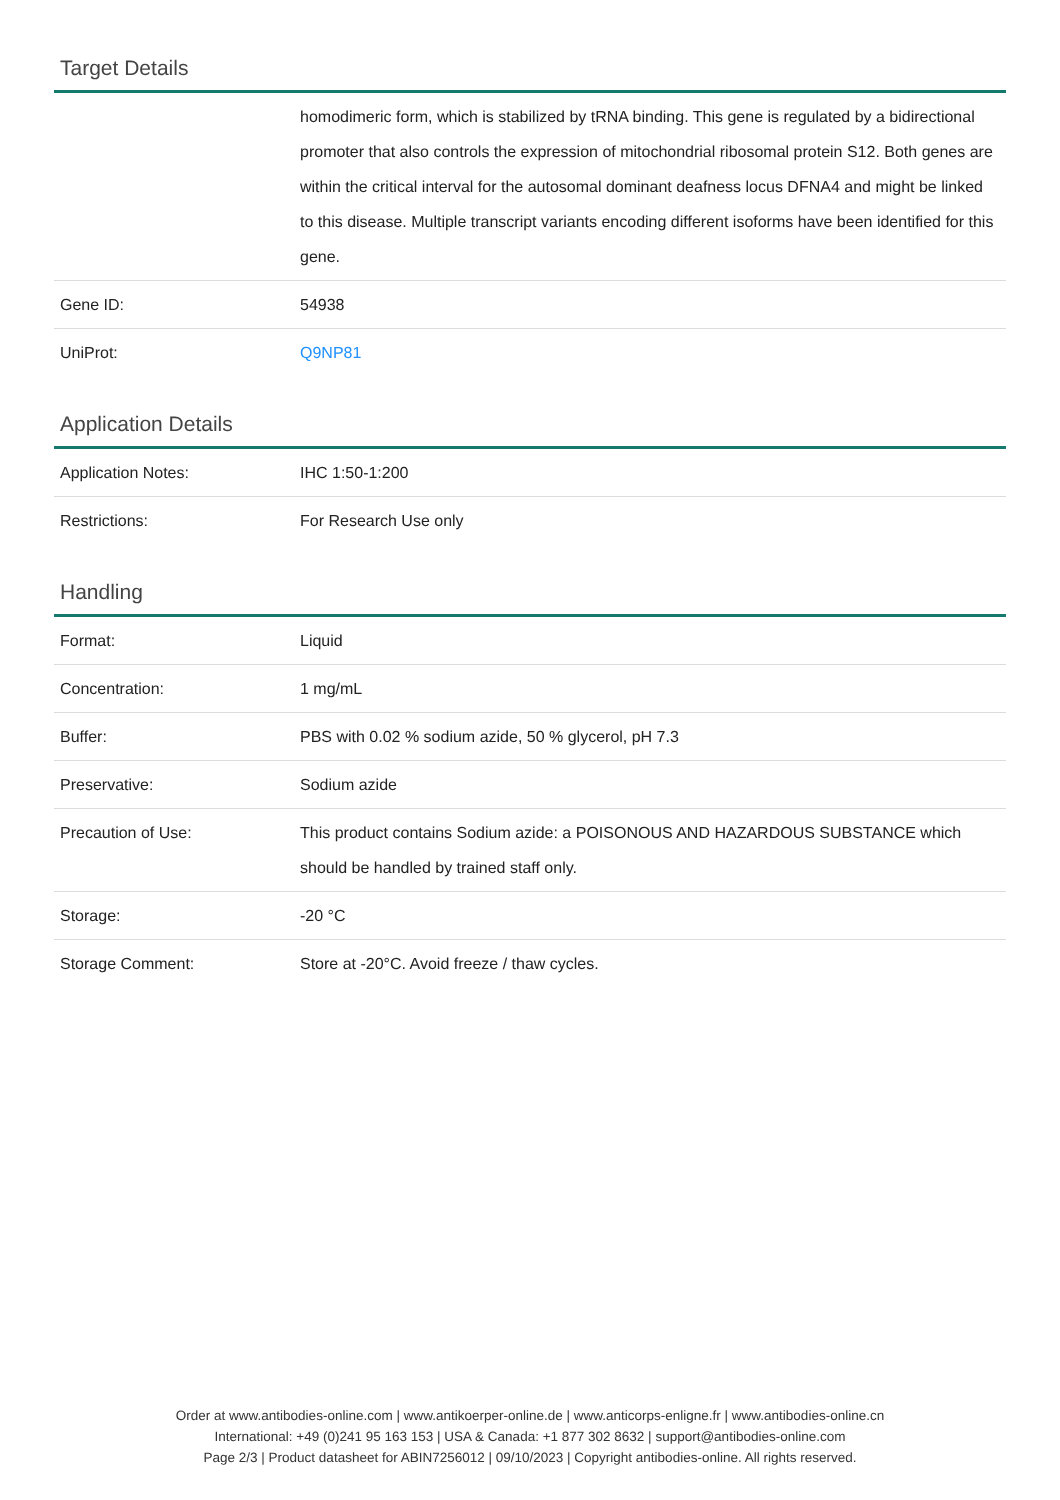Target Details
| | homodimeric form, which is stabilized by tRNA binding. This gene is regulated by a bidirectional promoter that also controls the expression of mitochondrial ribosomal protein S12. Both genes are within the critical interval for the autosomal dominant deafness locus DFNA4 and might be linked to this disease. Multiple transcript variants encoding different isoforms have been identified for this gene. |
| Gene ID: | 54938 |
| UniProt: | Q9NP81 |
Application Details
| Application Notes: | IHC 1:50-1:200 |
| Restrictions: | For Research Use only |
Handling
| Format: | Liquid |
| Concentration: | 1 mg/mL |
| Buffer: | PBS with 0.02 % sodium azide, 50 % glycerol, pH 7.3 |
| Preservative: | Sodium azide |
| Precaution of Use: | This product contains Sodium azide: a POISONOUS AND HAZARDOUS SUBSTANCE which should be handled by trained staff only. |
| Storage: | -20 °C |
| Storage Comment: | Store at -20°C. Avoid freeze / thaw cycles. |
Order at www.antibodies-online.com | www.antikoerper-online.de | www.anticorps-enligne.fr | www.antibodies-online.cn
International: +49 (0)241 95 163 153 | USA & Canada: +1 877 302 8632 | support@antibodies-online.com
Page 2/3 | Product datasheet for ABIN7256012 | 09/10/2023 | Copyright antibodies-online. All rights reserved.